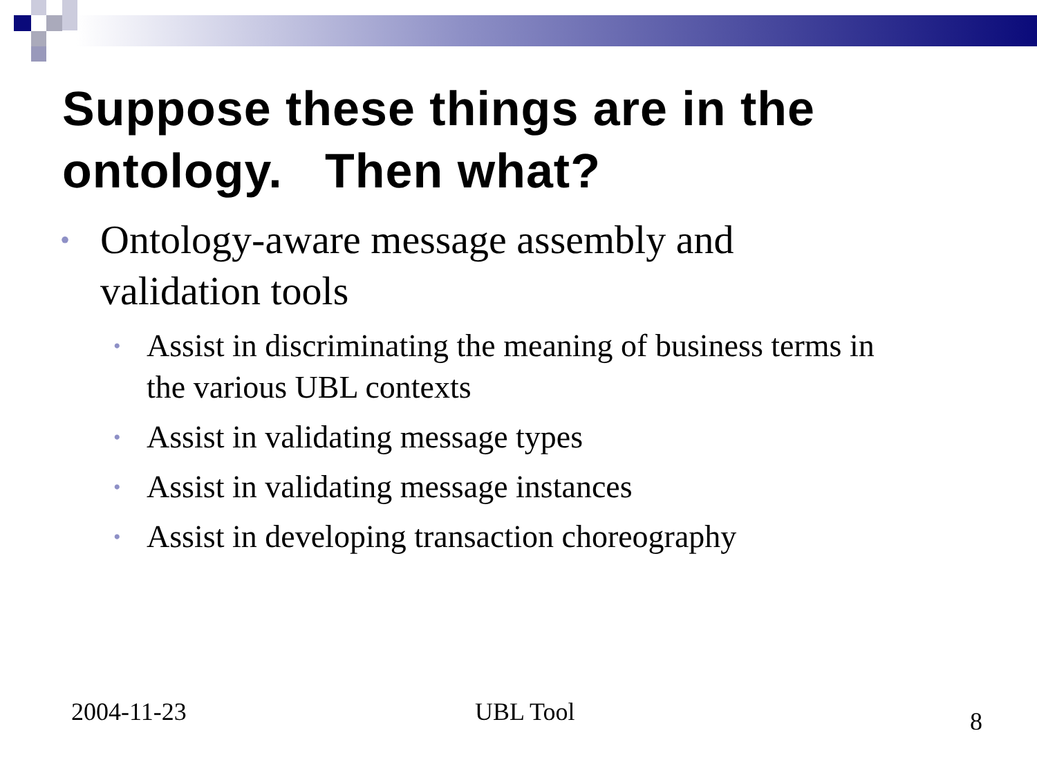Suppose these things are in the ontology. Then what?
• Ontology-aware message assembly and validation tools
• Assist in discriminating the meaning of business terms in the various UBL contexts
• Assist in validating message types
• Assist in validating message instances
• Assist in developing transaction choreography
2004-11-23 UBL Tool 8